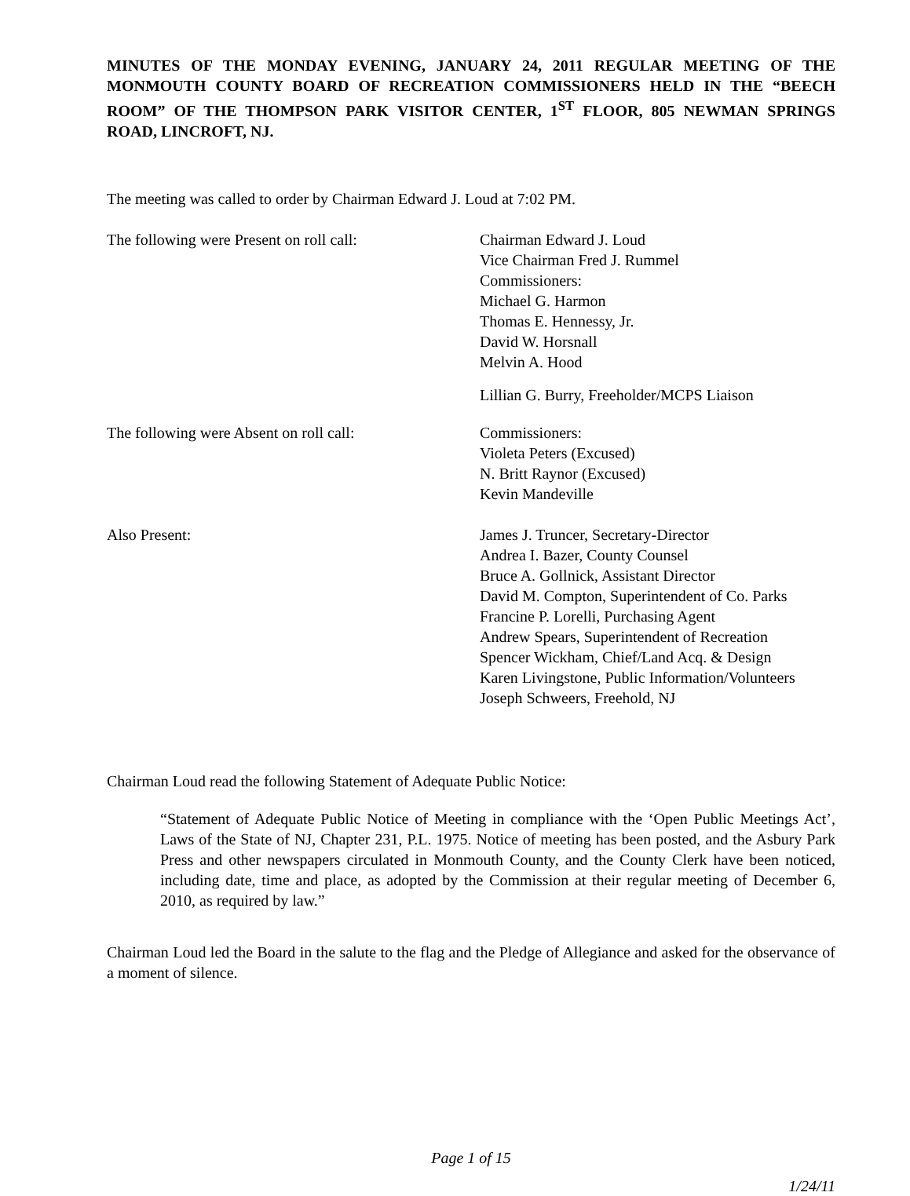MINUTES OF THE MONDAY EVENING, JANUARY 24, 2011 REGULAR MEETING OF THE MONMOUTH COUNTY BOARD OF RECREATION COMMISSIONERS HELD IN THE “BEECH ROOM” OF THE THOMPSON PARK VISITOR CENTER, 1<sup>ST</sup> FLOOR, 805 NEWMAN SPRINGS ROAD, LINCROFT, NJ.
The meeting was called to order by Chairman Edward J. Loud at 7:02 PM.
The following were Present on roll call:
Chairman Edward J. Loud
Vice Chairman Fred J. Rummel
Commissioners:
Michael G. Harmon
Thomas E. Hennessy, Jr.
David W. Horsnall
Melvin A. Hood
Lillian G. Burry, Freeholder/MCPS Liaison
The following were Absent on roll call: Commissioners:
Violeta Peters (Excused)
N. Britt Raynor (Excused)
Kevin Mandeville
Also Present: James J. Truncer, Secretary-Director
Andrea I. Bazer, County Counsel
Bruce A. Gollnick, Assistant Director
David M. Compton, Superintendent of Co. Parks
Francine P. Lorelli, Purchasing Agent
Andrew Spears, Superintendent of Recreation
Spencer Wickham, Chief/Land Acq. & Design
Karen Livingstone, Public Information/Volunteers
Joseph Schweers, Freehold, NJ
Chairman Loud read the following Statement of Adequate Public Notice:
“Statement of Adequate Public Notice of Meeting in compliance with the ‘Open Public Meetings Act’, Laws of the State of NJ, Chapter 231, P.L. 1975. Notice of meeting has been posted, and the Asbury Park Press and other newspapers circulated in Monmouth County, and the County Clerk have been noticed, including date, time and place, as adopted by the Commission at their regular meeting of December 6, 2010, as required by law.”
Chairman Loud led the Board in the salute to the flag and the Pledge of Allegiance and asked for the observance of a moment of silence.
Page 1 of 15
1/24/11